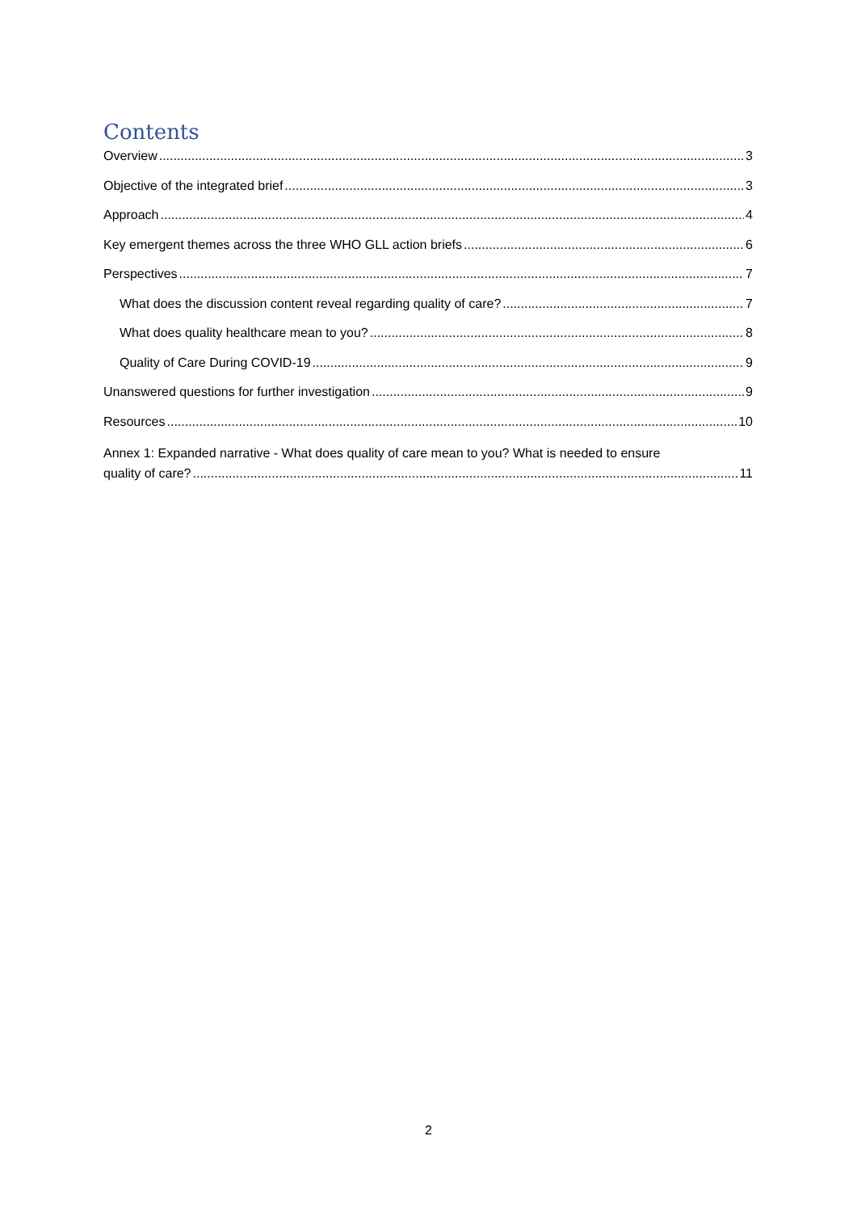Contents
Overview 3
Objective of the integrated brief 3
Approach 4
Key emergent themes across the three WHO GLL action briefs 6
Perspectives 7
What does the discussion content reveal regarding quality of care? 7
What does quality healthcare mean to you? 8
Quality of Care During COVID-19 9
Unanswered questions for further investigation 9
Resources 10
Annex 1: Expanded narrative - What does quality of care mean to you? What is needed to ensure
quality of care? 11
2